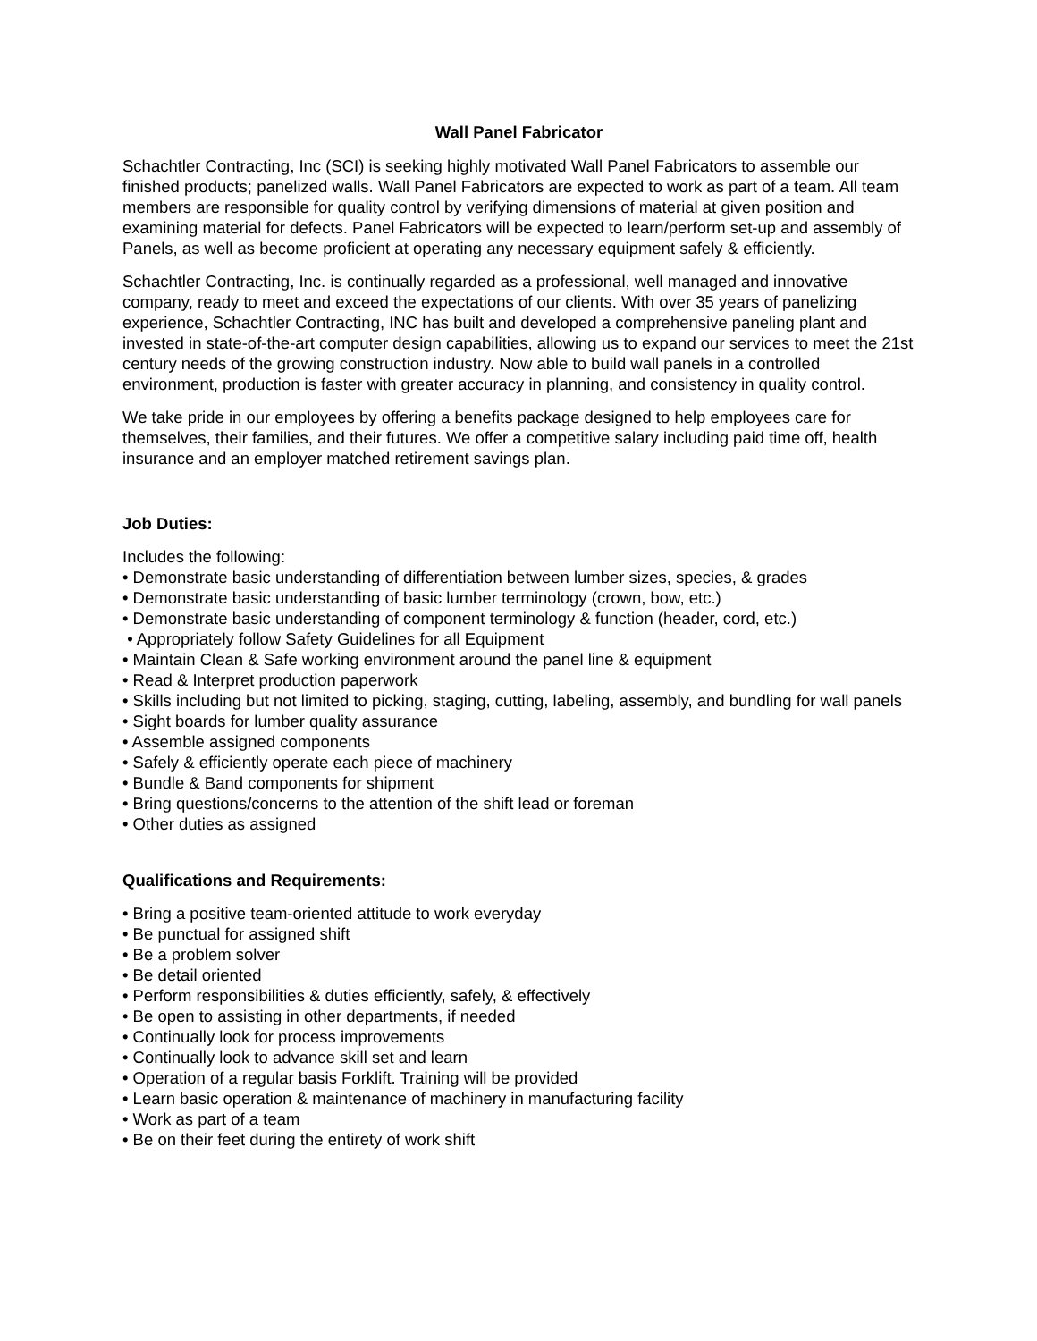Wall Panel Fabricator
Schachtler Contracting, Inc (SCI) is seeking highly motivated Wall Panel Fabricators to assemble our finished products; panelized walls. Wall Panel Fabricators are expected to work as part of a team. All team members are responsible for quality control by verifying dimensions of material at given position and examining material for defects. Panel Fabricators will be expected to learn/perform set-up and assembly of Panels, as well as become proficient at operating any necessary equipment safely & efficiently.
Schachtler Contracting, Inc. is continually regarded as a professional, well managed and innovative company, ready to meet and exceed the expectations of our clients. With over 35 years of panelizing experience, Schachtler Contracting, INC has built and developed a comprehensive paneling plant and invested in state-of-the-art computer design capabilities, allowing us to expand our services to meet the 21st century needs of the growing construction industry. Now able to build wall panels in a controlled environment, production is faster with greater accuracy in planning, and consistency in quality control.
We take pride in our employees by offering a benefits package designed to help employees care for themselves, their families, and their futures. We offer a competitive salary including paid time off, health insurance and an employer matched retirement savings plan.
Job Duties:
Includes the following:
• Demonstrate basic understanding of differentiation between lumber sizes, species, & grades
• Demonstrate basic understanding of basic lumber terminology (crown, bow, etc.)
• Demonstrate basic understanding of component terminology & function (header, cord, etc.)
• Appropriately follow Safety Guidelines for all Equipment
• Maintain Clean & Safe working environment around the panel line & equipment
• Read & Interpret production paperwork
• Skills including but not limited to picking, staging, cutting, labeling, assembly, and bundling for wall panels
• Sight boards for lumber quality assurance
• Assemble assigned components
• Safely & efficiently operate each piece of machinery
• Bundle & Band components for shipment
• Bring questions/concerns to the attention of the shift lead or foreman
• Other duties as assigned
Qualifications and Requirements:
• Bring a positive team-oriented attitude to work everyday
• Be punctual for assigned shift
• Be a problem solver
• Be detail oriented
• Perform responsibilities & duties efficiently, safely, & effectively
• Be open to assisting in other departments, if needed
• Continually look for process improvements
• Continually look to advance skill set and learn
• Operation of a regular basis Forklift. Training will be provided
• Learn basic operation & maintenance of machinery in manufacturing facility
• Work as part of a team
• Be on their feet during the entirety of work shift